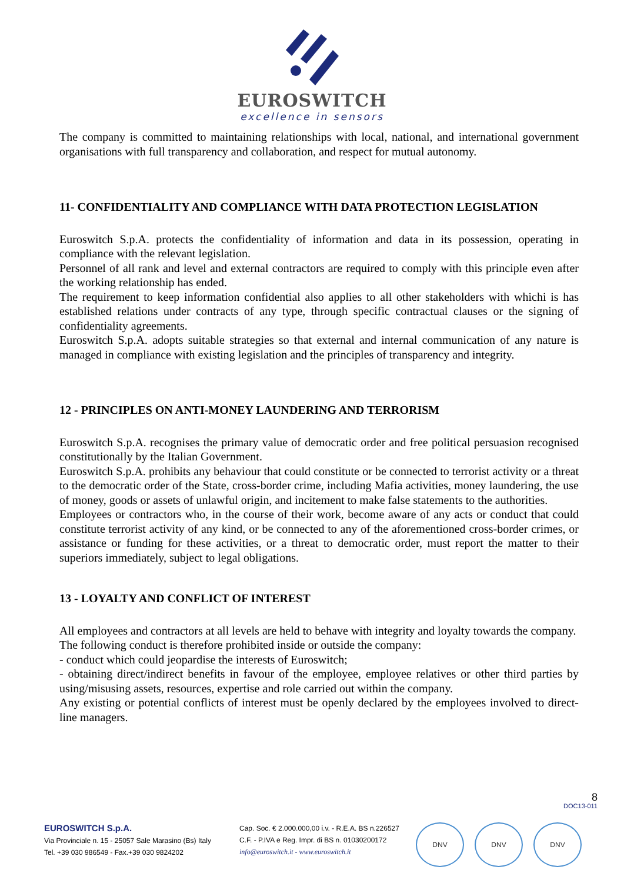EUROSWITCH
excellence in sensors
The company is committed to maintaining relationships with local, national, and international government organisations with full transparency and collaboration, and respect for mutual autonomy.
11- CONFIDENTIALITY AND COMPLIANCE WITH DATA PROTECTION LEGISLATION
Euroswitch S.p.A. protects the confidentiality of information and data in its possession, operating in compliance with the relevant legislation.
Personnel of all rank and level and external contractors are required to comply with this principle even after the working relationship has ended.
The requirement to keep information confidential also applies to all other stakeholders with whichi is has established relations under contracts of any type, through specific contractual clauses or the signing of confidentiality agreements.
Euroswitch S.p.A. adopts suitable strategies so that external and internal communication of any nature is managed in compliance with existing legislation and the principles of transparency and integrity.
12 - PRINCIPLES ON ANTI-MONEY LAUNDERING AND TERRORISM
Euroswitch S.p.A. recognises the primary value of democratic order and free political persuasion recognised constitutionally by the Italian Government.
Euroswitch S.p.A. prohibits any behaviour that could constitute or be connected to terrorist activity or a threat to the democratic order of the State, cross-border crime, including Mafia activities, money laundering, the use of money, goods or assets of unlawful origin, and incitement to make false statements to the authorities.
Employees or contractors who, in the course of their work, become aware of any acts or conduct that could constitute terrorist activity of any kind, or be connected to any of the aforementioned cross-border crimes, or assistance or funding for these activities, or a threat to democratic order, must report the matter to their superiors immediately, subject to legal obligations.
13 - LOYALTY AND CONFLICT OF INTEREST
All employees and contractors at all levels are held to behave with integrity and loyalty towards the company.
The following conduct is therefore prohibited inside or outside the company:
- conduct which could jeopardise the interests of Euroswitch;
- obtaining direct/indirect benefits in favour of the employee, employee relatives or other third parties by using/misusing assets, resources, expertise and role carried out within the company.
Any existing or potential conflicts of interest must be openly declared by the employees involved to direct-line managers.
8
DOC13-011
EUROSWITCH S.p.A.
Via Provinciale n. 15 - 25057 Sale Marasino (Bs) Italy
Tel. +39 030 986549 - Fax.+39 030 9824202
Cap. Soc. € 2.000.000,00 i.v. - R.E.A. BS n.226527
C.F. - P.IVA e Reg. Impr. di BS n. 01030200172
info@euroswitch.it - www.euroswitch.it
DNV DNV DNV